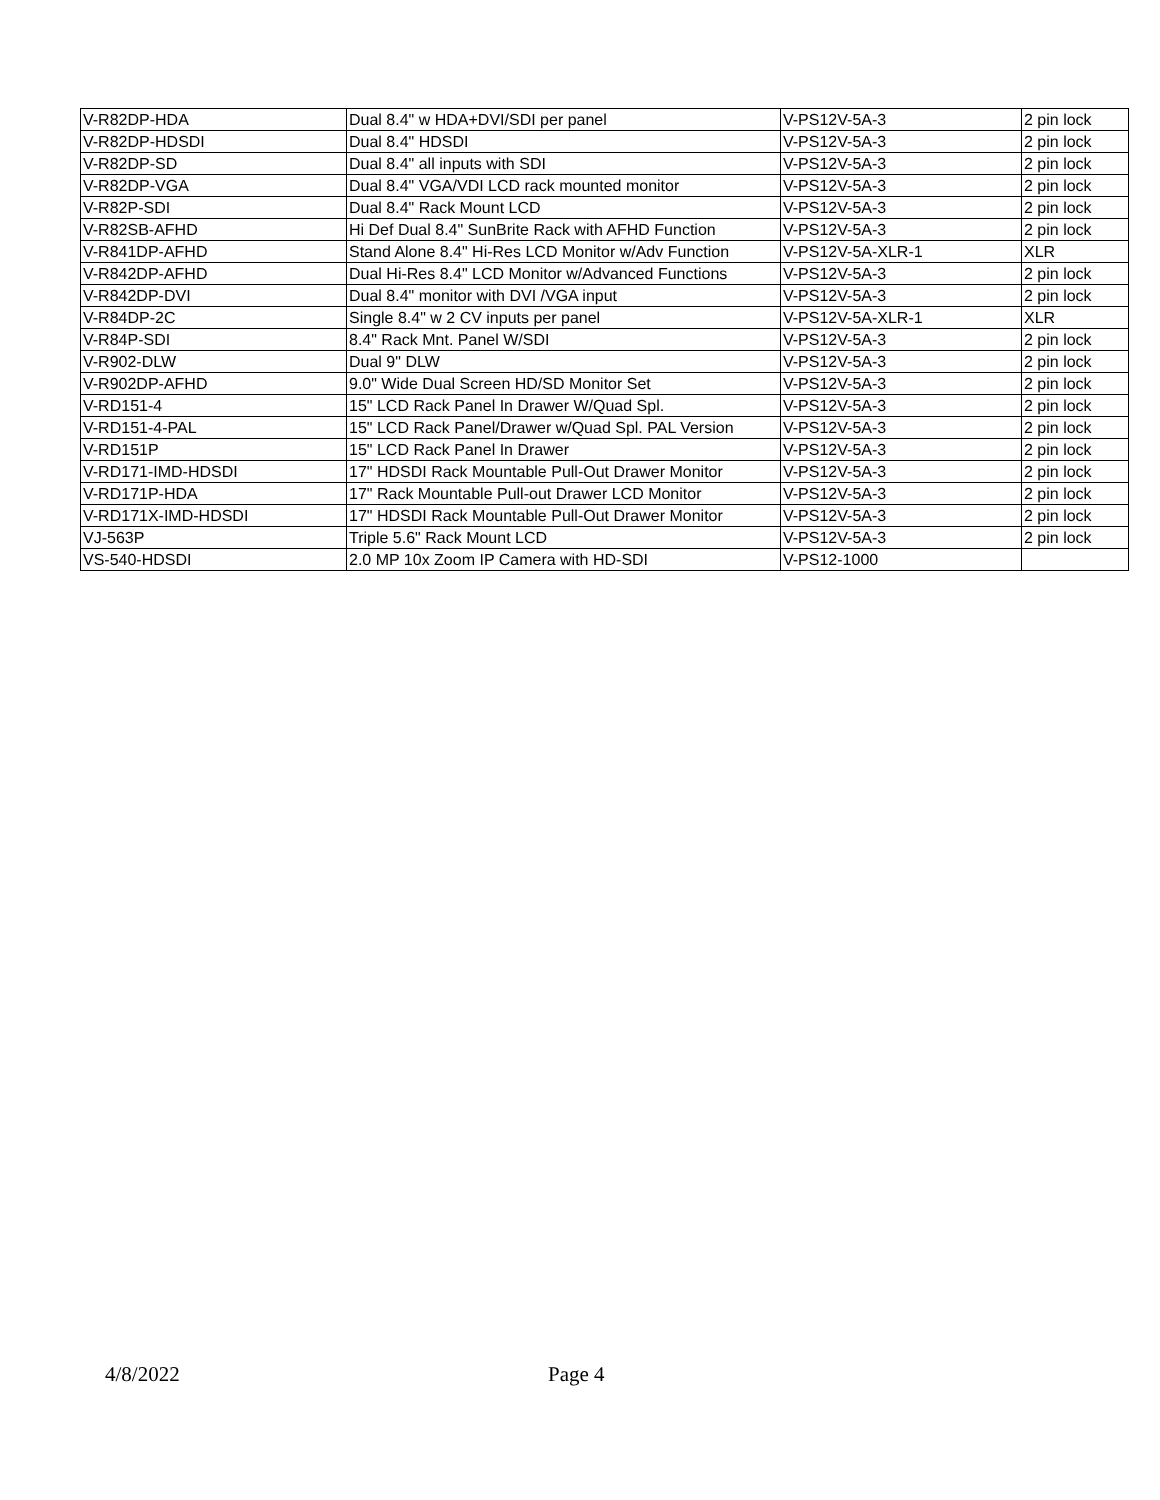| V-R82DP-HDA | Dual 8.4" w HDA+DVI/SDI per panel | V-PS12V-5A-3 | 2 pin lock |
| V-R82DP-HDSDI | Dual 8.4" HDSDI | V-PS12V-5A-3 | 2 pin lock |
| V-R82DP-SD | Dual 8.4" all inputs with SDI | V-PS12V-5A-3 | 2 pin lock |
| V-R82DP-VGA | Dual 8.4" VGA/VDI LCD rack mounted monitor | V-PS12V-5A-3 | 2 pin lock |
| V-R82P-SDI | Dual 8.4" Rack Mount LCD | V-PS12V-5A-3 | 2 pin lock |
| V-R82SB-AFHD | Hi Def Dual 8.4" SunBrite Rack with AFHD Function | V-PS12V-5A-3 | 2 pin lock |
| V-R841DP-AFHD | Stand Alone 8.4" Hi-Res LCD Monitor w/Adv Function | V-PS12V-5A-XLR-1 | XLR |
| V-R842DP-AFHD | Dual Hi-Res 8.4" LCD Monitor w/Advanced Functions | V-PS12V-5A-3 | 2 pin lock |
| V-R842DP-DVI | Dual 8.4" monitor with DVI /VGA input | V-PS12V-5A-3 | 2 pin lock |
| V-R84DP-2C | Single 8.4" w 2 CV inputs per panel | V-PS12V-5A-XLR-1 | XLR |
| V-R84P-SDI | 8.4" Rack Mnt. Panel W/SDI | V-PS12V-5A-3 | 2 pin lock |
| V-R902-DLW | Dual 9" DLW | V-PS12V-5A-3 | 2 pin lock |
| V-R902DP-AFHD | 9.0" Wide Dual Screen HD/SD Monitor Set | V-PS12V-5A-3 | 2 pin lock |
| V-RD151-4 | 15" LCD Rack Panel In Drawer W/Quad Spl. | V-PS12V-5A-3 | 2 pin lock |
| V-RD151-4-PAL | 15" LCD Rack Panel/Drawer w/Quad Spl. PAL Version | V-PS12V-5A-3 | 2 pin lock |
| V-RD151P | 15" LCD Rack Panel In Drawer | V-PS12V-5A-3 | 2 pin lock |
| V-RD171-IMD-HDSDI | 17" HDSDI Rack Mountable Pull-Out Drawer Monitor | V-PS12V-5A-3 | 2 pin lock |
| V-RD171P-HDA | 17" Rack Mountable Pull-out Drawer LCD Monitor | V-PS12V-5A-3 | 2 pin lock |
| V-RD171X-IMD-HDSDI | 17" HDSDI Rack Mountable Pull-Out Drawer Monitor | V-PS12V-5A-3 | 2 pin lock |
| VJ-563P | Triple 5.6" Rack Mount LCD | V-PS12V-5A-3 | 2 pin lock |
| VS-540-HDSDI | 2.0 MP 10x Zoom IP Camera with HD-SDI | V-PS12-1000 | |
4/8/2022 Page 4